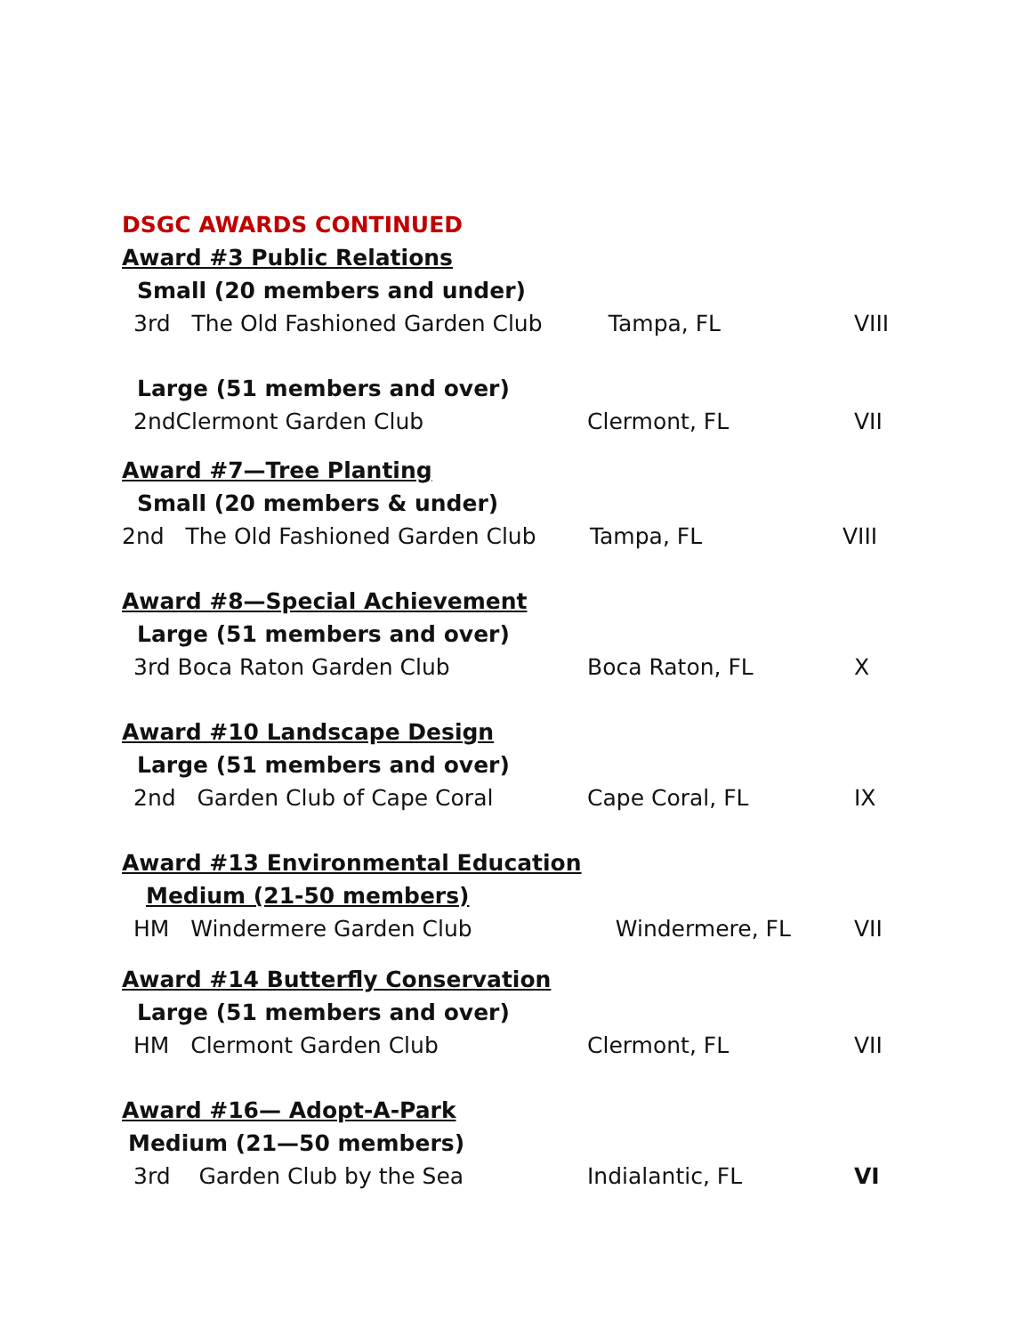DSGC AWARDS CONTINUED
Award #3 Public Relations
Small (20 members and under)
3rd The Old Fashioned Garden Club Tampa, FL VIII
Large (51 members and over)
2ndClermont Garden Club Clermont, FL VII
Award #7—Tree Planting
Small (20 members & under)
2nd The Old Fashioned Garden Club Tampa, FL VIII
Award #8—Special Achievement
Large (51 members and over)
3rd Boca Raton Garden Club Boca Raton, FL X
Award #10 Landscape Design
Large (51 members and over)
2nd Garden Club of Cape Coral Cape Coral, FL IX
Award #13 Environmental Education
Medium (21-50 members)
HM Windermere Garden Club Windermere, FL VII
Award #14 Butterfly Conservation
Large (51 members and over)
HM Clermont Garden Club Clermont, FL VII
Award #16— Adopt-A-Park
Medium (21—50 members)
3rd Garden Club by the Sea Indialantic, FL VI